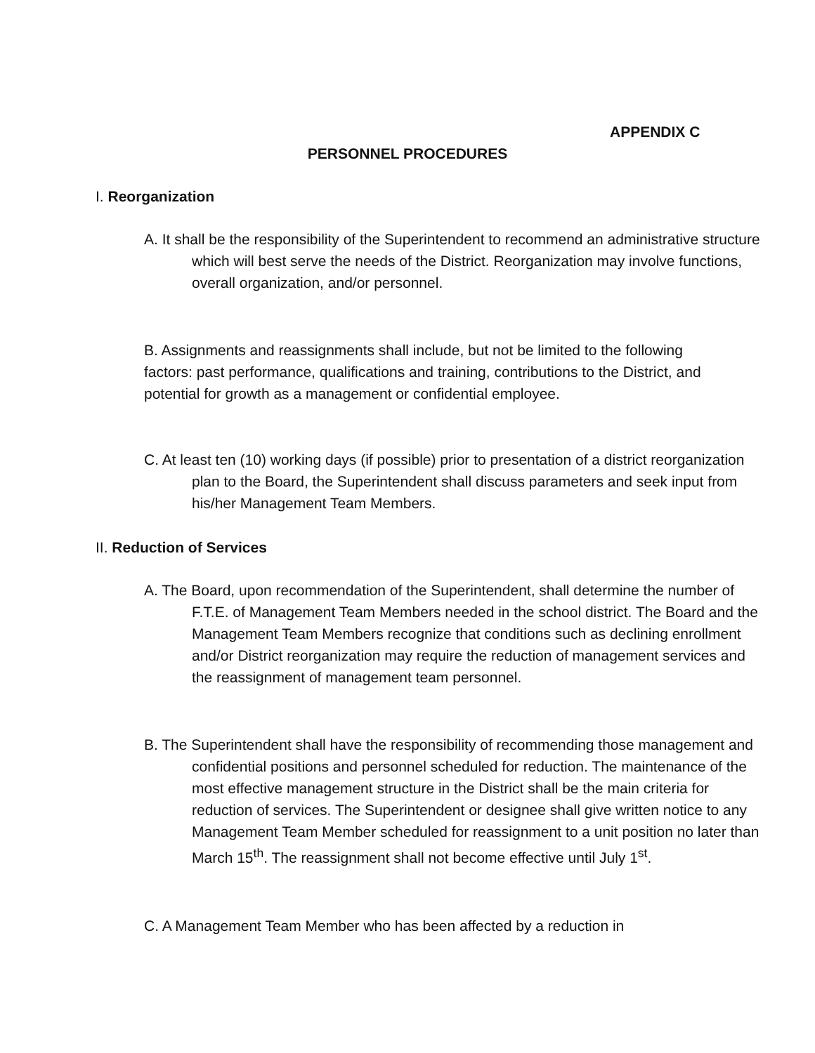APPENDIX C
PERSONNEL PROCEDURES
I. Reorganization
A. It shall be the responsibility of the Superintendent to recommend an administrative structure which will best serve the needs of the District. Reorganization may involve functions, overall organization, and/or personnel.
B. Assignments and reassignments shall include, but not be limited to the following factors: past performance, qualifications and training, contributions to the District, and potential for growth as a management or confidential employee.
C. At least ten (10) working days (if possible) prior to presentation of a district reorganization plan to the Board, the Superintendent shall discuss parameters and seek input from his/her Management Team Members.
II. Reduction of Services
A. The Board, upon recommendation of the Superintendent, shall determine the number of F.T.E. of Management Team Members needed in the school district. The Board and the Management Team Members recognize that conditions such as declining enrollment and/or District reorganization may require the reduction of management services and the reassignment of management team personnel.
B. The Superintendent shall have the responsibility of recommending those management and confidential positions and personnel scheduled for reduction. The maintenance of the most effective management structure in the District shall be the main criteria for reduction of services. The Superintendent or designee shall give written notice to any Management Team Member scheduled for reassignment to a unit position no later than March 15<sup>th</sup>. The reassignment shall not become effective until July 1<sup>st</sup>.
C. A Management Team Member who has been affected by a reduction in